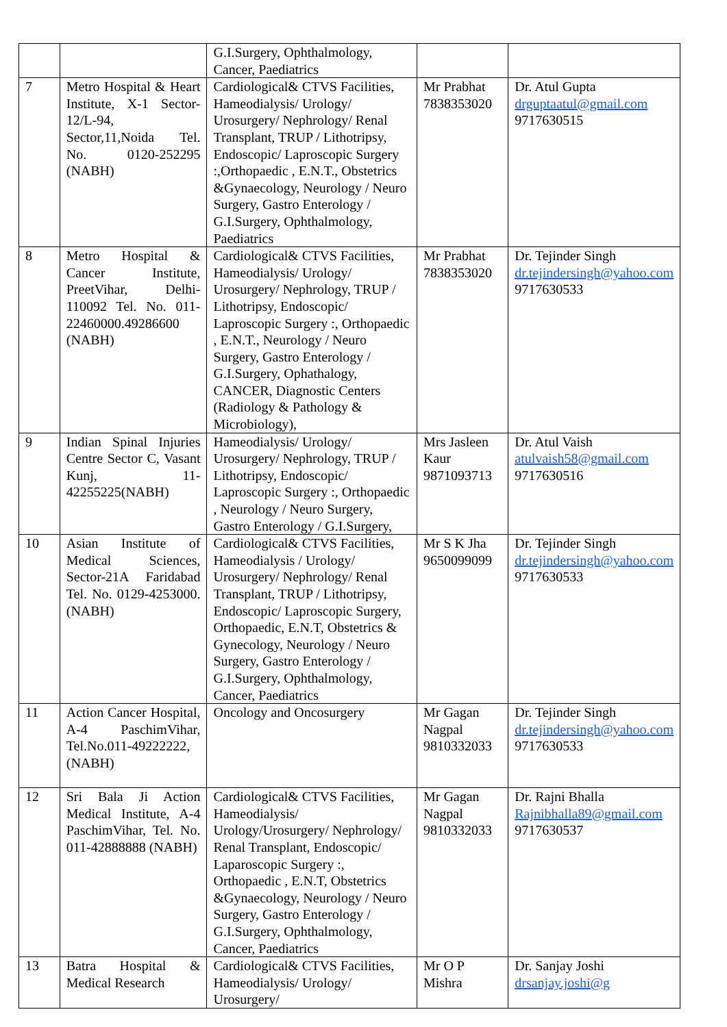| | | G.I.Surgery, Ophthalmology, Cancer, Paediatrics | | |
| 7 | Metro Hospital & Heart Institute, X-1 Sector-12/L-94, Sector,11,Noida Tel. No. 0120-252295 (NABH) | Cardiological& CTVS Facilities, Hameodialysis/ Urology/ Urosurgery/ Nephrology/ Renal Transplant, TRUP / Lithotripsy, Endoscopic/ Laproscopic Surgery :,Orthopaedic , E.N.T., Obstetrics &Gynaecology, Neurology / Neuro Surgery, Gastro Enterology / G.I.Surgery, Ophthalmology, Paediatrics | Mr Prabhat 7838353020 | Dr. Atul Gupta drguptaatul@gmail.com 9717630515 |
| 8 | Metro Hospital & Cancer Institute, PreetVihar, Delhi- 110092 Tel. No. 011-22460000.49286600 (NABH) | Cardiological& CTVS Facilities, Hameodialysis/ Urology/ Urosurgery/ Nephrology, TRUP / Lithotripsy, Endoscopic/ Laproscopic Surgery :, Orthopaedic , E.N.T., Neurology / Neuro Surgery, Gastro Enterology / G.I.Surgery, Ophathalogy, CANCER, Diagnostic Centers (Radiology & Pathology & Microbiology), | Mr Prabhat 7838353020 | Dr. Tejinder Singh dr.tejindersingh@yahoo.com 9717630533 |
| 9 | Indian Spinal Injuries Centre Sector C, Vasant Kunj, 11-42255225(NABH) | Hameodialysis/ Urology/ Urosurgery/ Nephrology, TRUP / Lithotripsy, Endoscopic/ Laproscopic Surgery :, Orthopaedic , Neurology / Neuro Surgery, Gastro Enterology / G.I.Surgery, | Mrs Jasleen Kaur 9871093713 | Dr. Atul Vaish atulvaish58@gmail.com 9717630516 |
| 10 | Asian Institute of Medical Sciences, Sector-21A Faridabad Tel. No. 0129-4253000. (NABH) | Cardiological& CTVS Facilities, Hameodialysis / Urology/ Urosurgery/ Nephrology/ Renal Transplant, TRUP / Lithotripsy, Endoscopic/ Laproscopic Surgery, Orthopaedic, E.N.T, Obstetrics & Gynecology, Neurology / Neuro Surgery, Gastro Enterology / G.I.Surgery, Ophthalmology, Cancer, Paediatrics | Mr S K Jha 9650099099 | Dr. Tejinder Singh dr.tejindersingh@yahoo.com 9717630533 |
| 11 | Action Cancer Hospital, A-4 PaschimVihar, Tel.No.011-49222222, (NABH) | Oncology and Oncosurgery | Mr Gagan Nagpal 9810332033 | Dr. Tejinder Singh dr.tejindersingh@yahoo.com 9717630533 |
| 12 | Sri Bala Ji Action Medical Institute, A-4 PaschimVihar, Tel. No. 011-42888888 (NABH) | Cardiological& CTVS Facilities, Hameodialysis/ Urology/Urosurgery/ Nephrology/ Renal Transplant, Endoscopic/ Laparoscopic Surgery :, Orthopaedic , E.N.T, Obstetrics &Gynaecology, Neurology / Neuro Surgery, Gastro Enterology / G.I.Surgery, Ophthalmology, Cancer, Paediatrics | Mr Gagan Nagpal 9810332033 | Dr. Rajni Bhalla Rajnibhalla89@gmail.com 9717630537 |
| 13 | Batra Hospital & Medical Research | Cardiological& CTVS Facilities, Hameodialysis/ Urology/ Urosurgery/ | Mr O P Mishra | Dr. Sanjay Joshi drsanjay.joshi@g |